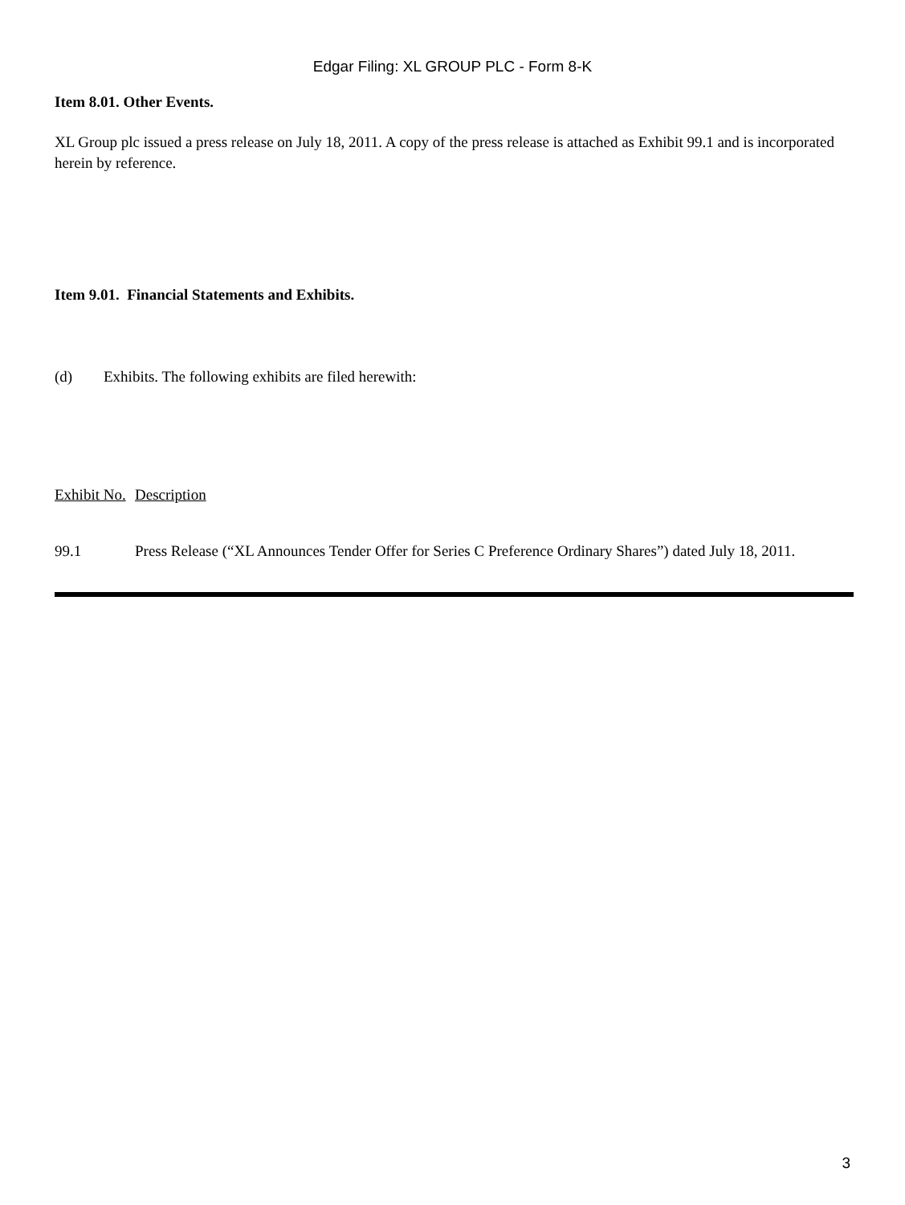Edgar Filing: XL GROUP PLC - Form 8-K
Item 8.01. Other Events.
XL Group plc issued a press release on July 18, 2011. A copy of the press release is attached as Exhibit 99.1 and is incorporated herein by reference.
Item 9.01. Financial Statements and Exhibits.
| (d) | Exhibits. The following exhibits are filed herewith: |
| Exhibit No. | Description |
| 99.1 | Press Release (“XL Announces Tender Offer for Series C Preference Ordinary Shares”) dated July 18, 2011. |
3